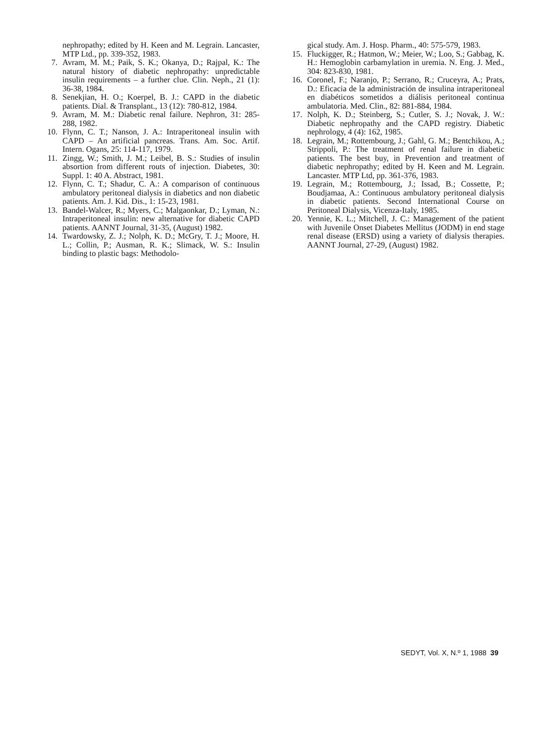nephropathy; edited by H. Keen and M. Legrain. Lancaster, MTP Ltd., pp. 339-352, 1983.
7. Avram, M. M.; Paik, S. K.; Okanya, D.; Rajpal, K.: The natural history of diabetic nephropathy: unpredictable insulin requirements – a further clue. Clin. Neph., 21 (1): 36-38, 1984.
8. Senekjian, H. O.; Koerpel, B. J.: CAPD in the diabetic patients. Dial. & Transplant., 13 (12): 780-812, 1984.
9. Avram, M. M.: Diabetic renal failure. Nephron, 31: 285-288, 1982.
10. Flynn, C. T.; Nanson, J. A.: Intraperitoneal insulin with CAPD – An artificial pancreas. Trans. Am. Soc. Artif. Intern. Ogans, 25: 114-117, 1979.
11. Zingg, W.; Smith, J. M.; Leibel, B. S.: Studies of insulin absortion from different routs of injection. Diabetes, 30: Suppl. 1: 40 A. Abstract, 1981.
12. Flynn, C. T.; Shadur, C. A.: A comparison of continuous ambulatory peritoneal dialysis in diabetics and non diabetic patients. Am. J. Kid. Dis., 1: 15-23, 1981.
13. Bandel-Walcer, R.; Myers, C.; Malgaonkar, D.; Lyman, N.: Intraperitoneal insulin: new alternative for diabetic CAPD patients. AANNT Journal, 31-35, (August) 1982.
14. Twardowsky, Z. J.; Nolph, K. D.; McGry, T. J.; Moore, H. L.; Collin, P.; Ausman, R. K.; Slimack, W. S.: Insulin binding to plastic bags: Methodolo-
gical study. Am. J. Hosp. Pharm., 40: 575-579, 1983.
15. Fluckigger, R.; Hatmon, W.; Meier, W.; Loo, S.; Gabbag, K. H.: Hemoglobin carbamylation in uremia. N. Eng. J. Med., 304: 823-830, 1981.
16. Coronel, F.; Naranjo, P.; Serrano, R.; Cruceyra, A.; Prats, D.: Eficacia de la administración de insulina intraperitoneal en diabéticos sometidos a diálisis peritoneal continua ambulatoria. Med. Clin., 82: 881-884, 1984.
17. Nolph, K. D.; Steinberg, S.; Cutler, S. J.; Novak, J. W.: Diabetic nephropathy and the CAPD registry. Diabetic nephrology, 4 (4): 162, 1985.
18. Legrain, M.; Rottembourg, J.; Gahl, G. M.; Bentchikou, A.; Strippoli, P.: The treatment of renal failure in diabetic patients. The best buy, in Prevention and treatment of diabetic nephropathy; edited by H. Keen and M. Legrain. Lancaster. MTP Ltd, pp. 361-376, 1983.
19. Legrain, M.; Rottembourg, J.; Issad, B.; Cossette, P.; Boudjamaa, A.: Continuous ambulatory peritoneal dialysis in diabetic patients. Second International Course on Peritoneal Dialysis, Vicenza-Italy, 1985.
20. Yennie, K. L.; Mitchell, J. C.: Management of the patient with Juvenile Onset Diabetes Mellitus (JODM) in end stage renal disease (ERSD) using a variety of dialysis therapies. AANNT Journal, 27-29, (August) 1982.
SEDYT, Vol. X, N.º 1, 1988 39